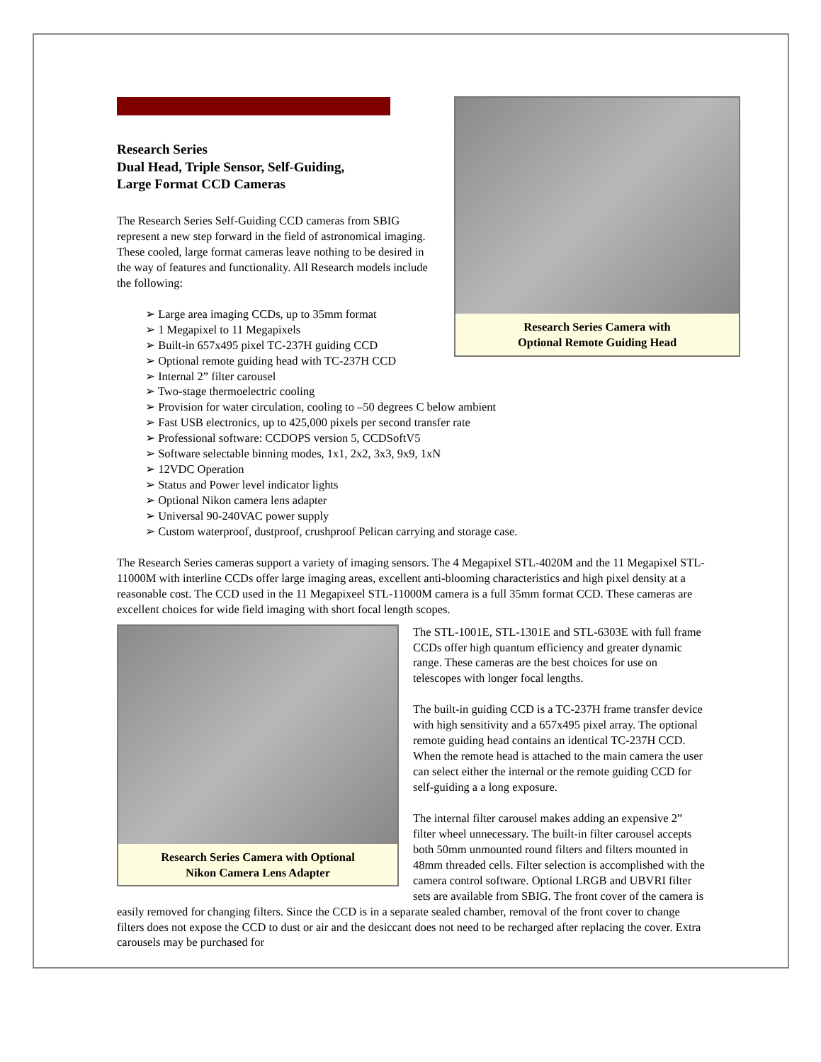Research Series Camera with
Optional Remote Guiding Head
Research Series
Dual Head, Triple Sensor, Self-Guiding,
Large Format CCD Cameras
The Research Series Self-Guiding CCD cameras from SBIG represent a new step forward in the field of astronomical imaging. These cooled, large format cameras leave nothing to be desired in the way of features and functionality. All Research models include the following:
➢ Large area imaging CCDs, up to 35mm format
➢ 1 Megapixel to 11 Megapixels
➢ Built-in 657x495 pixel TC-237H guiding CCD
➢ Optional remote guiding head with TC-237H CCD
➢ Internal 2” filter carousel
➢ Two-stage thermoelectric cooling
➢ Provision for water circulation, cooling to –50 degrees C below ambient
➢ Fast USB electronics, up to 425,000 pixels per second transfer rate
➢ Professional software: CCDOPS version 5, CCDSoftV5
➢ Software selectable binning modes, 1x1, 2x2, 3x3, 9x9, 1xN
➢ 12VDC Operation
➢ Status and Power level indicator lights
➢ Optional Nikon camera lens adapter
➢ Universal 90-240VAC power supply
➢ Custom waterproof, dustproof, crushproof Pelican carrying and storage case.
The Research Series cameras support a variety of imaging sensors. The 4 Megapixel STL-4020M and the 11 Megapixel STL-11000M with interline CCDs offer large imaging areas, excellent anti-blooming characteristics and high pixel density at a reasonable cost. The CCD used in the 11 Megapixeel STL-11000M camera is a full 35mm format CCD. These cameras are excellent choices for wide field imaging with short focal length scopes.
Research Series Camera with Optional
Nikon Camera Lens Adapter
The STL-1001E, STL-1301E and STL-6303E with full frame CCDs offer high quantum efficiency and greater dynamic range. These cameras are the best choices for use on telescopes with longer focal lengths.
The built-in guiding CCD is a TC-237H frame transfer device with high sensitivity and a 657x495 pixel array. The optional remote guiding head contains an identical TC-237H CCD. When the remote head is attached to the main camera the user can select either the internal or the remote guiding CCD for self-guiding a a long exposure.
The internal filter carousel makes adding an expensive 2” filter wheel unnecessary. The built-in filter carousel accepts both 50mm unmounted round filters and filters mounted in 48mm threaded cells. Filter selection is accomplished with the camera control software. Optional LRGB and UBVRI filter sets are available from SBIG. The front cover of the camera is easily removed for changing filters. Since the CCD is in a separate sealed chamber, removal of the front cover to change filters does not expose the CCD to dust or air and the desiccant does not need to be recharged after replacing the cover. Extra carousels may be purchased for